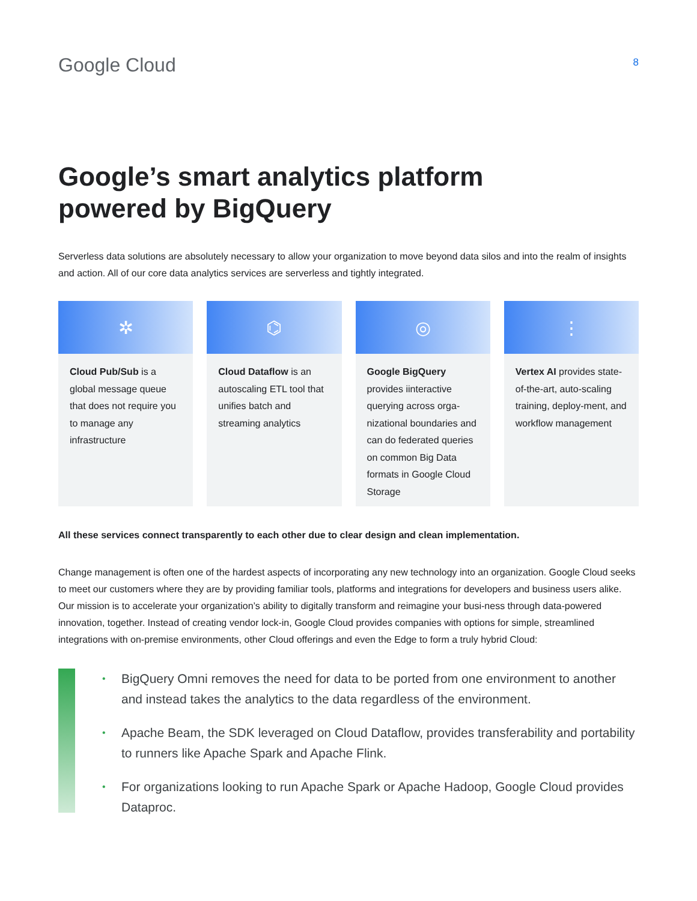Google Cloud
8
Google’s smart analytics platform
powered by BigQuery
Serverless data solutions are absolutely necessary to allow your organization to move beyond data silos and into the realm of insights and action. All of our core data analytics services are serverless and tightly integrated.
✲
Cloud Pub/Sub is a global message queue that does not require you to manage any infrastructure
⌬
Cloud Dataflow is an autoscaling ETL tool that unifies batch and streaming analytics
◎
Google BigQuery provides iinteractive querying across orga-nizational boundaries and can do federated queries on common Big Data formats in Google Cloud Storage
⋮
Vertex AI provides state-of-the-art, auto-scaling training, deploy-ment, and workflow management
All these services connect transparently to each other due to clear design and clean implementation.
Change management is often one of the hardest aspects of incorporating any new technology into an organization. Google Cloud seeks to meet our customers where they are by providing familiar tools, platforms and integrations for developers and business users alike. Our mission is to accelerate your organization’s ability to digitally transform and reimagine your busi-ness through data-powered innovation, together. Instead of creating vendor lock-in, Google Cloud provides companies with options for simple, streamlined integrations with on-premise environments, other Cloud offerings and even the Edge to form a truly hybrid Cloud:
• BigQuery Omni removes the need for data to be ported from one environment to another and instead takes the analytics to the data regardless of the environment.
• Apache Beam, the SDK leveraged on Cloud Dataflow, provides transferability and portability to runners like Apache Spark and Apache Flink.
• For organizations looking to run Apache Spark or Apache Hadoop, Google Cloud provides Dataproc.